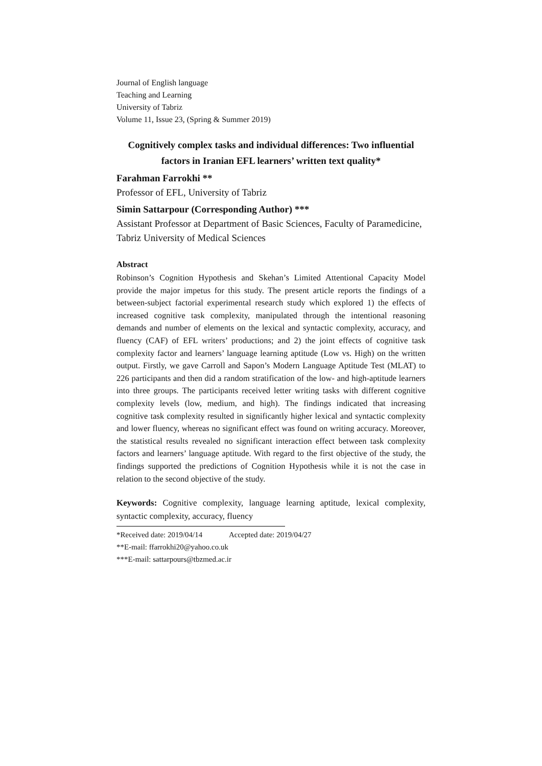Journal of English language
Teaching and Learning
University of Tabriz
Volume 11, Issue 23, (Spring & Summer 2019)
Cognitively complex tasks and individual differences: Two influential factors in Iranian EFL learners’ written text quality*
Farahman Farrokhi **
Professor of EFL, University of Tabriz
Simin Sattarpour (Corresponding Author) ***
Assistant Professor at Department of Basic Sciences, Faculty of Paramedicine, Tabriz University of Medical Sciences
Abstract
Robinson’s Cognition Hypothesis and Skehan’s Limited Attentional Capacity Model provide the major impetus for this study. The present article reports the findings of a between-subject factorial experimental research study which explored 1) the effects of increased cognitive task complexity, manipulated through the intentional reasoning demands and number of elements on the lexical and syntactic complexity, accuracy, and fluency (CAF) of EFL writers’ productions; and 2) the joint effects of cognitive task complexity factor and learners’ language learning aptitude (Low vs. High) on the written output. Firstly, we gave Carroll and Sapon’s Modern Language Aptitude Test (MLAT) to 226 participants and then did a random stratification of the low- and high-aptitude learners into three groups. The participants received letter writing tasks with different cognitive complexity levels (low, medium, and high). The findings indicated that increasing cognitive task complexity resulted in significantly higher lexical and syntactic complexity and lower fluency, whereas no significant effect was found on writing accuracy. Moreover, the statistical results revealed no significant interaction effect between task complexity factors and learners’ language aptitude. With regard to the first objective of the study, the findings supported the predictions of Cognition Hypothesis while it is not the case in relation to the second objective of the study.
Keywords: Cognitive complexity, language learning aptitude, lexical complexity, syntactic complexity, accuracy, fluency
*Received date: 2019/04/14 Accepted date: 2019/04/27
**E-mail: ffarrokhi20@yahoo.co.uk
***E-mail: sattarpours@tbzmed.ac.ir